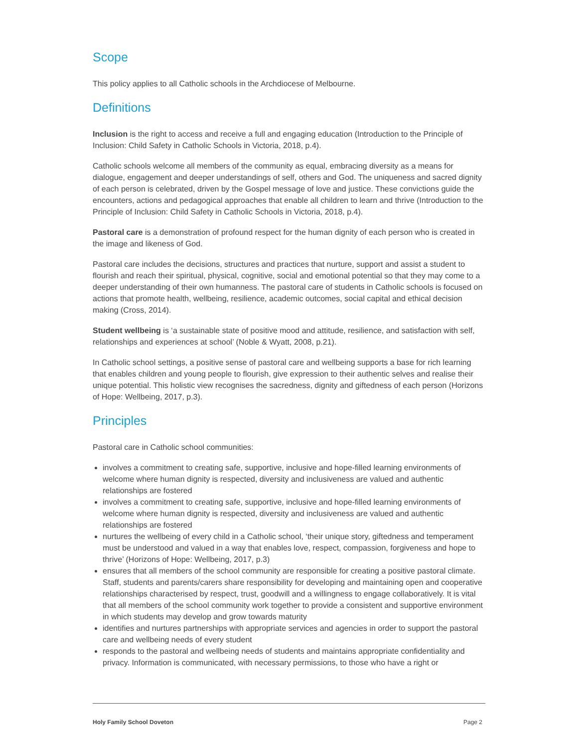Scope
This policy applies to all Catholic schools in the Archdiocese of Melbourne.
Definitions
Inclusion is the right to access and receive a full and engaging education (Introduction to the Principle of Inclusion: Child Safety in Catholic Schools in Victoria, 2018, p.4).
Catholic schools welcome all members of the community as equal, embracing diversity as a means for dialogue, engagement and deeper understandings of self, others and God. The uniqueness and sacred dignity of each person is celebrated, driven by the Gospel message of love and justice. These convictions guide the encounters, actions and pedagogical approaches that enable all children to learn and thrive (Introduction to the Principle of Inclusion: Child Safety in Catholic Schools in Victoria, 2018, p.4).
Pastoral care is a demonstration of profound respect for the human dignity of each person who is created in the image and likeness of God.
Pastoral care includes the decisions, structures and practices that nurture, support and assist a student to flourish and reach their spiritual, physical, cognitive, social and emotional potential so that they may come to a deeper understanding of their own humanness. The pastoral care of students in Catholic schools is focused on actions that promote health, wellbeing, resilience, academic outcomes, social capital and ethical decision making (Cross, 2014).
Student wellbeing is ‘a sustainable state of positive mood and attitude, resilience, and satisfaction with self, relationships and experiences at school’ (Noble & Wyatt, 2008, p.21).
In Catholic school settings, a positive sense of pastoral care and wellbeing supports a base for rich learning that enables children and young people to flourish, give expression to their authentic selves and realise their unique potential. This holistic view recognises the sacredness, dignity and giftedness of each person (Horizons of Hope: Wellbeing, 2017, p.3).
Principles
Pastoral care in Catholic school communities:
involves a commitment to creating safe, supportive, inclusive and hope-filled learning environments of welcome where human dignity is respected, diversity and inclusiveness are valued and authentic relationships are fostered
involves a commitment to creating safe, supportive, inclusive and hope-filled learning environments of welcome where human dignity is respected, diversity and inclusiveness are valued and authentic relationships are fostered
nurtures the wellbeing of every child in a Catholic school, ‘their unique story, giftedness and temperament must be understood and valued in a way that enables love, respect, compassion, forgiveness and hope to thrive’ (Horizons of Hope: Wellbeing, 2017, p.3)
ensures that all members of the school community are responsible for creating a positive pastoral climate. Staff, students and parents/carers share responsibility for developing and maintaining open and cooperative relationships characterised by respect, trust, goodwill and a willingness to engage collaboratively. It is vital that all members of the school community work together to provide a consistent and supportive environment in which students may develop and grow towards maturity
identifies and nurtures partnerships with appropriate services and agencies in order to support the pastoral care and wellbeing needs of every student
responds to the pastoral and wellbeing needs of students and maintains appropriate confidentiality and privacy. Information is communicated, with necessary permissions, to those who have a right or
Holy Family School Doveton Page 2